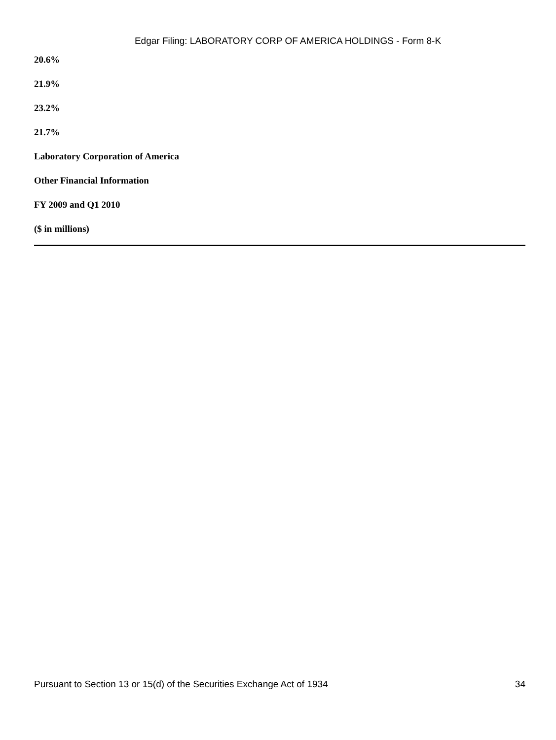Edgar Filing: LABORATORY CORP OF AMERICA HOLDINGS - Form 8-K
20.6%
21.9%
23.2%
21.7%
Laboratory Corporation of America
Other Financial Information
FY 2009 and Q1 2010
($ in millions)
Pursuant to Section 13 or 15(d) of the Securities Exchange Act of 1934 34